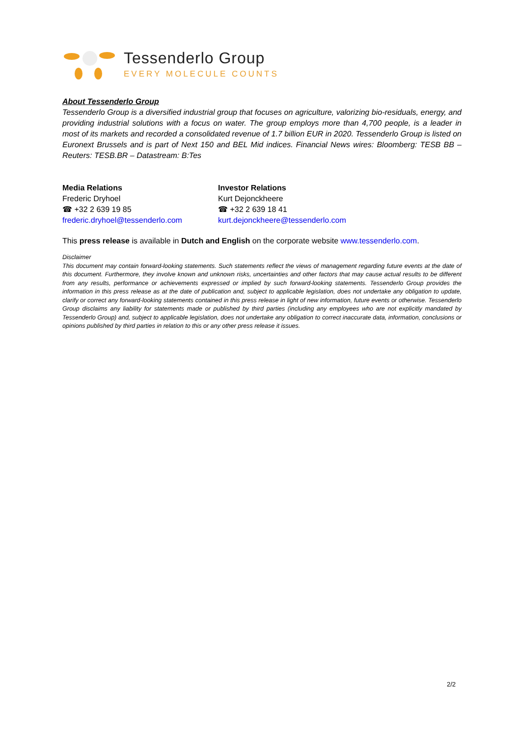Tessenderlo Group
EVERY MOLECULE COUNTS
About Tessenderlo Group
Tessenderlo Group is a diversified industrial group that focuses on agriculture, valorizing bio-residuals, energy, and providing industrial solutions with a focus on water. The group employs more than 4,700 people, is a leader in most of its markets and recorded a consolidated revenue of 1.7 billion EUR in 2020. Tessenderlo Group is listed on Euronext Brussels and is part of Next 150 and BEL Mid indices. Financial News wires: Bloomberg: TESB BB – Reuters: TESB.BR – Datastream: B:Tes
Media Relations
Frederic Dryhoel
☎ +32 2 639 19 85
frederic.dryhoel@tessenderlo.com
Investor Relations
Kurt Dejonckheere
☎ +32 2 639 18 41
kurt.dejonckheere@tessenderlo.com
This press release is available in Dutch and English on the corporate website www.tessenderlo.com.
Disclaimer
This document may contain forward-looking statements. Such statements reflect the views of management regarding future events at the date of this document. Furthermore, they involve known and unknown risks, uncertainties and other factors that may cause actual results to be different from any results, performance or achievements expressed or implied by such forward-looking statements. Tessenderlo Group provides the information in this press release as at the date of publication and, subject to applicable legislation, does not undertake any obligation to update, clarify or correct any forward-looking statements contained in this press release in light of new information, future events or otherwise. Tessenderlo Group disclaims any liability for statements made or published by third parties (including any employees who are not explicitly mandated by Tessenderlo Group) and, subject to applicable legislation, does not undertake any obligation to correct inaccurate data, information, conclusions or opinions published by third parties in relation to this or any other press release it issues.
2/2